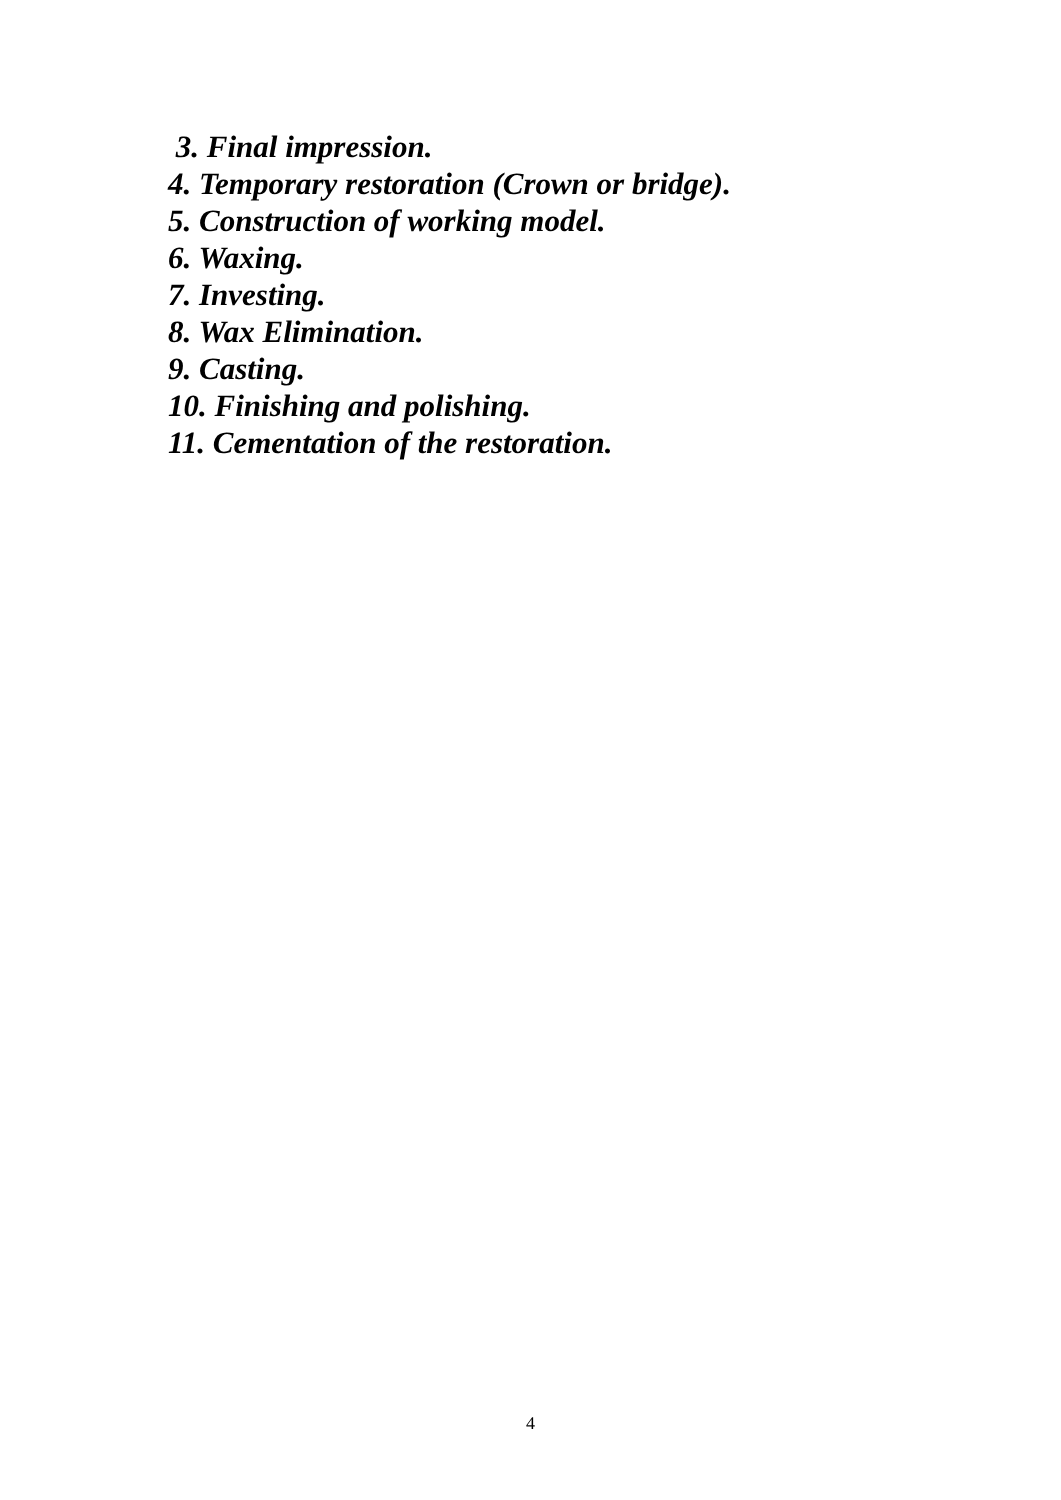3. Final impression.
4. Temporary restoration (Crown or bridge).
5. Construction of working model.
6. Waxing.
7. Investing.
8. Wax Elimination.
9. Casting.
10. Finishing and polishing.
11. Cementation of the restoration.
4